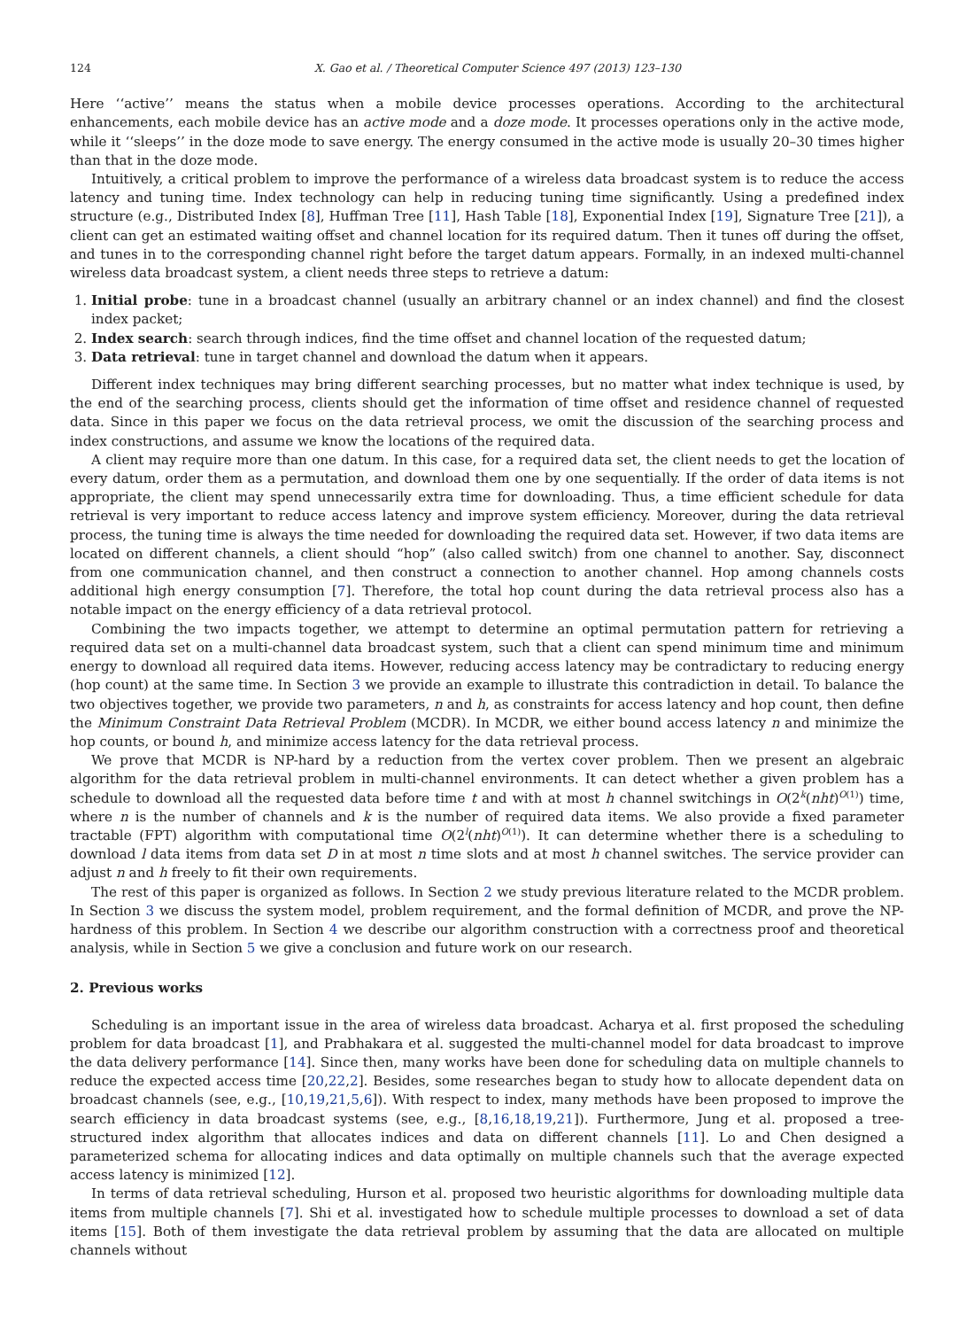124 X. Gao et al. / Theoretical Computer Science 497 (2013) 123–130
Here ‘‘active’’ means the status when a mobile device processes operations. According to the architectural enhancements, each mobile device has an active mode and a doze mode. It processes operations only in the active mode, while it ‘‘sleeps’’ in the doze mode to save energy. The energy consumed in the active mode is usually 20–30 times higher than that in the doze mode.
Intuitively, a critical problem to improve the performance of a wireless data broadcast system is to reduce the access latency and tuning time. Index technology can help in reducing tuning time significantly. Using a predefined index structure (e.g., Distributed Index [8], Huffman Tree [11], Hash Table [18], Exponential Index [19], Signature Tree [21]), a client can get an estimated waiting offset and channel location for its required datum. Then it tunes off during the offset, and tunes in to the corresponding channel right before the target datum appears. Formally, in an indexed multi-channel wireless data broadcast system, a client needs three steps to retrieve a datum:
1. Initial probe: tune in a broadcast channel (usually an arbitrary channel or an index channel) and find the closest index packet;
2. Index search: search through indices, find the time offset and channel location of the requested datum;
3. Data retrieval: tune in target channel and download the datum when it appears.
Different index techniques may bring different searching processes, but no matter what index technique is used, by the end of the searching process, clients should get the information of time offset and residence channel of requested data. Since in this paper we focus on the data retrieval process, we omit the discussion of the searching process and index constructions, and assume we know the locations of the required data.
A client may require more than one datum. In this case, for a required data set, the client needs to get the location of every datum, order them as a permutation, and download them one by one sequentially. If the order of data items is not appropriate, the client may spend unnecessarily extra time for downloading. Thus, a time efficient schedule for data retrieval is very important to reduce access latency and improve system efficiency. Moreover, during the data retrieval process, the tuning time is always the time needed for downloading the required data set. However, if two data items are located on different channels, a client should “hop” (also called switch) from one channel to another. Say, disconnect from one communication channel, and then construct a connection to another channel. Hop among channels costs additional high energy consumption [7]. Therefore, the total hop count during the data retrieval process also has a notable impact on the energy efficiency of a data retrieval protocol.
Combining the two impacts together, we attempt to determine an optimal permutation pattern for retrieving a required data set on a multi-channel data broadcast system, such that a client can spend minimum time and minimum energy to download all required data items. However, reducing access latency may be contradictary to reducing energy (hop count) at the same time. In Section 3 we provide an example to illustrate this contradiction in detail. To balance the two objectives together, we provide two parameters, n and h, as constraints for access latency and hop count, then define the Minimum Constraint Data Retrieval Problem (MCDR). In MCDR, we either bound access latency n and minimize the hop counts, or bound h, and minimize access latency for the data retrieval process.
We prove that MCDR is NP-hard by a reduction from the vertex cover problem. Then we present an algebraic algorithm for the data retrieval problem in multi-channel environments. It can detect whether a given problem has a schedule to download all the requested data before time t and with at most h channel switchings in O(2<sup>k</sup>(nht)<sup>O(1)</sup>) time, where n is the number of channels and k is the number of required data items. We also provide a fixed parameter tractable (FPT) algorithm with computational time O(2<sup>l</sup>(nht)<sup>O(1)</sup>). It can determine whether there is a scheduling to download l data items from data set D in at most n time slots and at most h channel switches. The service provider can adjust n and h freely to fit their own requirements.
The rest of this paper is organized as follows. In Section 2 we study previous literature related to the MCDR problem. In Section 3 we discuss the system model, problem requirement, and the formal definition of MCDR, and prove the NP-hardness of this problem. In Section 4 we describe our algorithm construction with a correctness proof and theoretical analysis, while in Section 5 we give a conclusion and future work on our research.
2. Previous works
Scheduling is an important issue in the area of wireless data broadcast. Acharya et al. first proposed the scheduling problem for data broadcast [1], and Prabhakara et al. suggested the multi-channel model for data broadcast to improve the data delivery performance [14]. Since then, many works have been done for scheduling data on multiple channels to reduce the expected access time [20,22,2]. Besides, some researches began to study how to allocate dependent data on broadcast channels (see, e.g., [10,19,21,5,6]). With respect to index, many methods have been proposed to improve the search efficiency in data broadcast systems (see, e.g., [8,16,18,19,21]). Furthermore, Jung et al. proposed a tree-structured index algorithm that allocates indices and data on different channels [11]. Lo and Chen designed a parameterized schema for allocating indices and data optimally on multiple channels such that the average expected access latency is minimized [12].
In terms of data retrieval scheduling, Hurson et al. proposed two heuristic algorithms for downloading multiple data items from multiple channels [7]. Shi et al. investigated how to schedule multiple processes to download a set of data items [15]. Both of them investigate the data retrieval problem by assuming that the data are allocated on multiple channels without